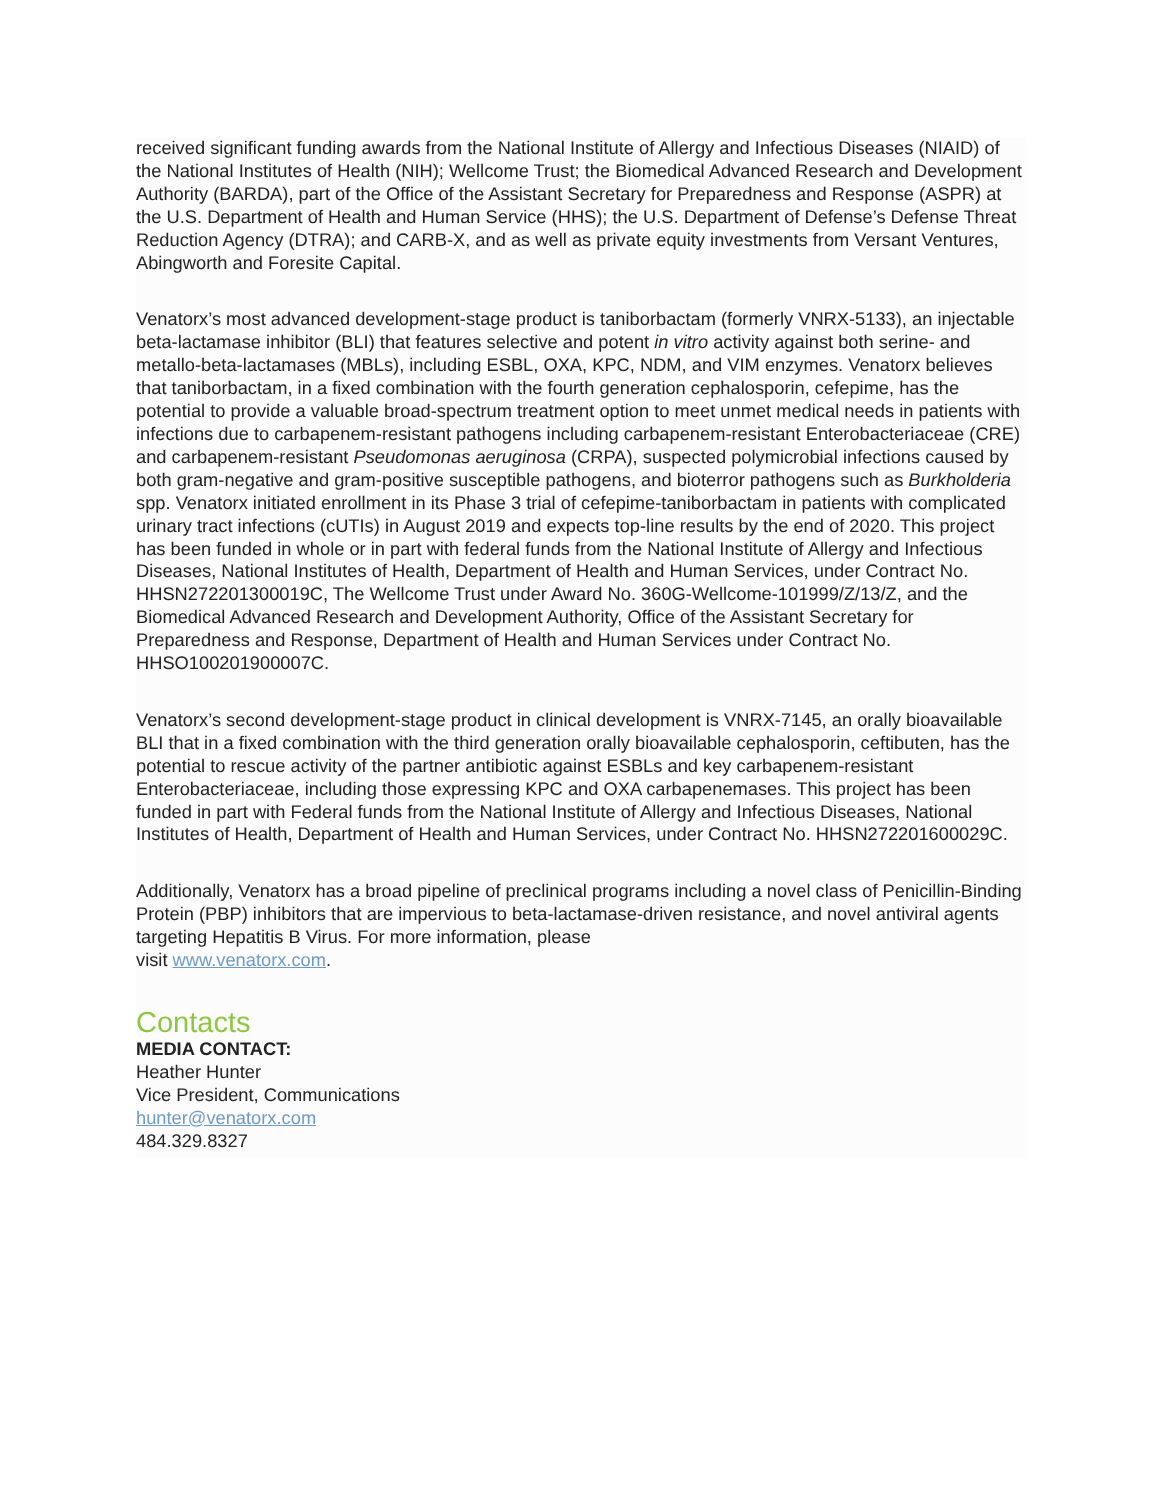received significant funding awards from the National Institute of Allergy and Infectious Diseases (NIAID) of the National Institutes of Health (NIH); Wellcome Trust; the Biomedical Advanced Research and Development Authority (BARDA), part of the Office of the Assistant Secretary for Preparedness and Response (ASPR) at the U.S. Department of Health and Human Service (HHS); the U.S. Department of Defense’s Defense Threat Reduction Agency (DTRA); and CARB-X, and as well as private equity investments from Versant Ventures, Abingworth and Foresite Capital.
Venatorx’s most advanced development-stage product is taniborbactam (formerly VNRX-5133), an injectable beta-lactamase inhibitor (BLI) that features selective and potent in vitro activity against both serine- and metallo-beta-lactamases (MBLs), including ESBL, OXA, KPC, NDM, and VIM enzymes. Venatorx believes that taniborbactam, in a fixed combination with the fourth generation cephalosporin, cefepime, has the potential to provide a valuable broad-spectrum treatment option to meet unmet medical needs in patients with infections due to carbapenem-resistant pathogens including carbapenem-resistant Enterobacteriaceae (CRE) and carbapenem-resistant Pseudomonas aeruginosa (CRPA), suspected polymicrobial infections caused by both gram-negative and gram-positive susceptible pathogens, and bioterror pathogens such as Burkholderia spp. Venatorx initiated enrollment in its Phase 3 trial of cefepime-taniborbactam in patients with complicated urinary tract infections (cUTIs) in August 2019 and expects top-line results by the end of 2020. This project has been funded in whole or in part with federal funds from the National Institute of Allergy and Infectious Diseases, National Institutes of Health, Department of Health and Human Services, under Contract No. HHSN272201300019C, The Wellcome Trust under Award No. 360G-Wellcome-101999/Z/13/Z, and the Biomedical Advanced Research and Development Authority, Office of the Assistant Secretary for Preparedness and Response, Department of Health and Human Services under Contract No. HHSO100201900007C.
Venatorx’s second development-stage product in clinical development is VNRX-7145, an orally bioavailable BLI that in a fixed combination with the third generation orally bioavailable cephalosporin, ceftibuten, has the potential to rescue activity of the partner antibiotic against ESBLs and key carbapenem-resistant Enterobacteriaceae, including those expressing KPC and OXA carbapenemases. This project has been funded in part with Federal funds from the National Institute of Allergy and Infectious Diseases, National Institutes of Health, Department of Health and Human Services, under Contract No. HHSN272201600029C.
Additionally, Venatorx has a broad pipeline of preclinical programs including a novel class of Penicillin-Binding Protein (PBP) inhibitors that are impervious to beta-lactamase-driven resistance, and novel antiviral agents targeting Hepatitis B Virus. For more information, please
visit www.venatorx.com.
Contacts
MEDIA CONTACT:
Heather Hunter
Vice President, Communications
hunter@venatorx.com
484.329.8327